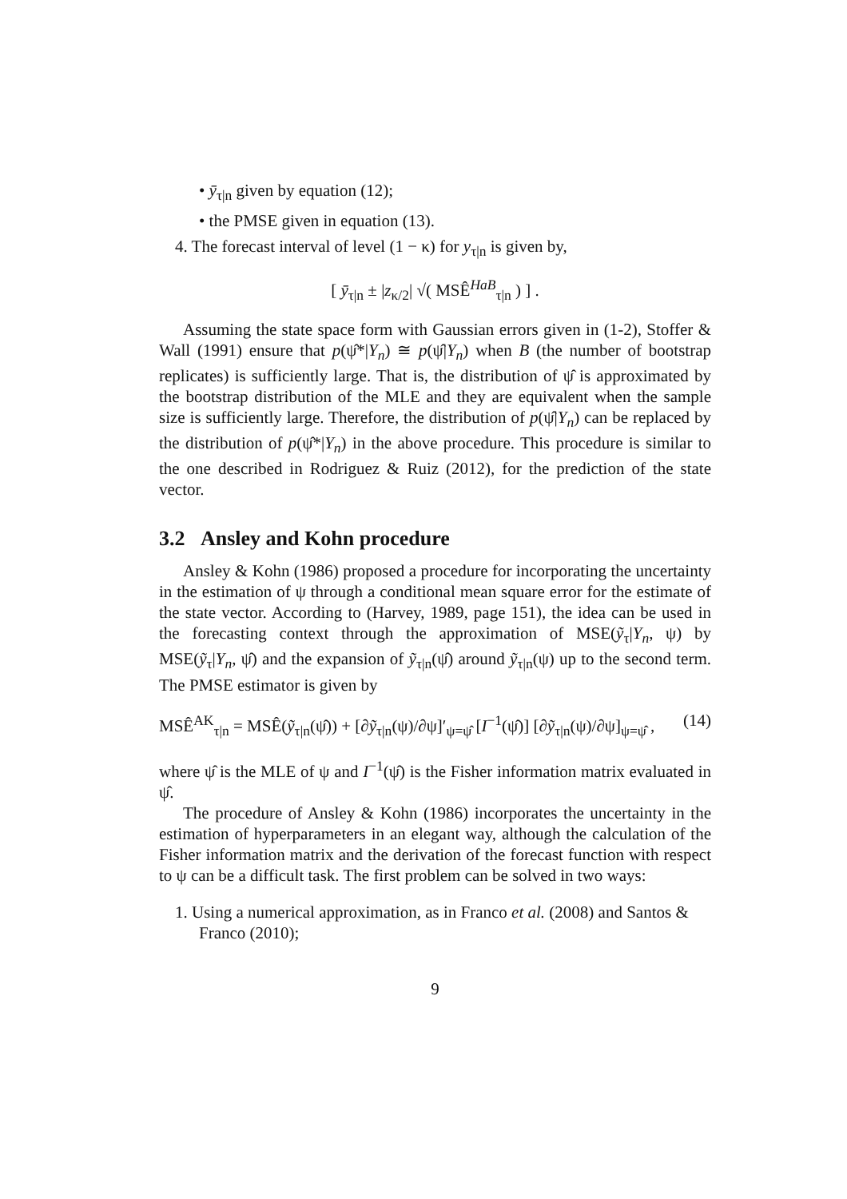• ȳ<sub>τ|n</sub> given by equation (12);
• the PMSE given in equation (13).
4. The forecast interval of level (1 − κ) for y<sub>τ|n</sub> is given by,
[ ȳ<sub>τ|n</sub> ± |z<sub>κ/2</sub>| √( MSÊ<sup>HaB</sup><sub>τ|n</sub> ) ] .
Assuming the state space form with Gaussian errors given in (1-2), Stoffer & Wall (1991) ensure that p(ψ̂*|Y<sub>n</sub>) ≅ p(ψ̂|Y<sub>n</sub>) when B (the number of bootstrap replicates) is sufficiently large. That is, the distribution of ψ̂ is approximated by the bootstrap distribution of the MLE and they are equivalent when the sample size is sufficiently large. Therefore, the distribution of p(ψ̂|Y<sub>n</sub>) can be replaced by the distribution of p(ψ̂*|Y<sub>n</sub>) in the above procedure. This procedure is similar to the one described in Rodriguez & Ruiz (2012), for the prediction of the state vector.
3.2 Ansley and Kohn procedure
Ansley & Kohn (1986) proposed a procedure for incorporating the uncertainty in the estimation of ψ through a conditional mean square error for the estimate of the state vector. According to (Harvey, 1989, page 151), the idea can be used in the forecasting context through the approximation of MSE(ỹ<sub>τ</sub>|Y<sub>n</sub>, ψ) by MSE(ỹ<sub>τ</sub>|Y<sub>n</sub>, ψ̂) and the expansion of ỹ<sub>τ|n</sub>(ψ̂) around ỹ<sub>τ|n</sub>(ψ) up to the second term. The PMSE estimator is given by
MSÊ<sup>AK</sup><sub>τ|n</sub> = MSÊ(ỹ<sub>τ|n</sub>(ψ̂)) + [∂ỹ<sub>τ|n</sub>(ψ)/∂ψ]′<sub>ψ=ψ̂</sub> [I<sup>−1</sup>(ψ̂)] [∂ỹ<sub>τ|n</sub>(ψ)/∂ψ]<sub>ψ=ψ̂</sub> , (14)
where ψ̂ is the MLE of ψ and I<sup>−1</sup>(ψ̂) is the Fisher information matrix evaluated in ψ̂.
The procedure of Ansley & Kohn (1986) incorporates the uncertainty in the estimation of hyperparameters in an elegant way, although the calculation of the Fisher information matrix and the derivation of the forecast function with respect to ψ can be a difficult task. The first problem can be solved in two ways:
1. Using a numerical approximation, as in Franco et al. (2008) and Santos & Franco (2010);
9